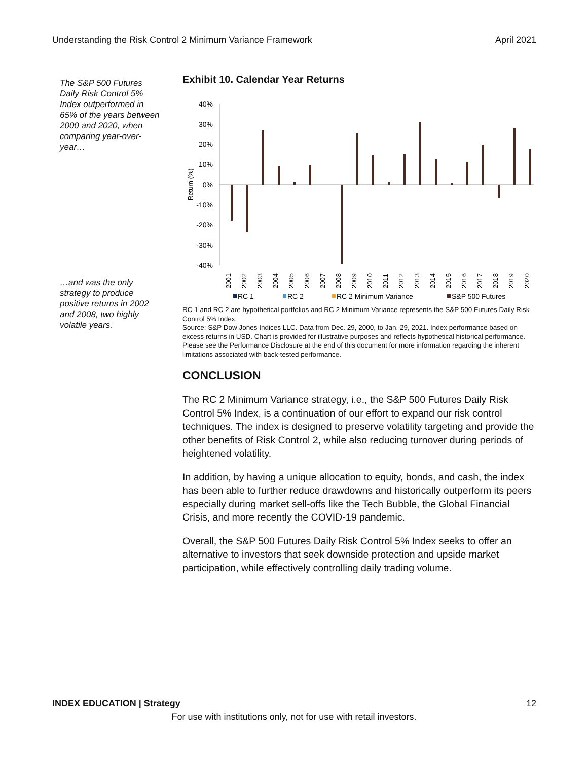Understanding the Risk Control 2 Minimum Variance Framework April 2021
The S&P 500 Futures Daily Risk Control 5% Index outperformed in 65% of the years between 2000 and 2020, when comparing year-over-year…
…and was the only strategy to produce positive returns in 2002 and 2008, two highly volatile years.
Exhibit 10. Calendar Year Returns
Return (%)
40%
30%
20%
10%
0%
-10%
-20%
-30%
-40%
2001
2002
2003
2004
2005
2006
2007
2008
2009
2010
2011
2012
2013
2014
2015
2016
2017
2018
2019
2020
RC 1
RC 2
RC 2 Minimum Variance
S&P 500 Futures
RC 1 and RC 2 are hypothetical portfolios and RC 2 Minimum Variance represents the S&P 500 Futures Daily Risk Control 5% Index.
Source: S&P Dow Jones Indices LLC. Data from Dec. 29, 2000, to Jan. 29, 2021. Index performance based on excess returns in USD. Chart is provided for illustrative purposes and reflects hypothetical historical performance. Please see the Performance Disclosure at the end of this document for more information regarding the inherent limitations associated with back-tested performance.
CONCLUSION
The RC 2 Minimum Variance strategy, i.e., the S&P 500 Futures Daily Risk Control 5% Index, is a continuation of our effort to expand our risk control techniques. The index is designed to preserve volatility targeting and provide the other benefits of Risk Control 2, while also reducing turnover during periods of heightened volatility.
In addition, by having a unique allocation to equity, bonds, and cash, the index has been able to further reduce drawdowns and historically outperform its peers especially during market sell-offs like the Tech Bubble, the Global Financial Crisis, and more recently the COVID-19 pandemic.
Overall, the S&P 500 Futures Daily Risk Control 5% Index seeks to offer an alternative to investors that seek downside protection and upside market participation, while effectively controlling daily trading volume.
INDEX EDUCATION | Strategy 12
For use with institutions only, not for use with retail investors.